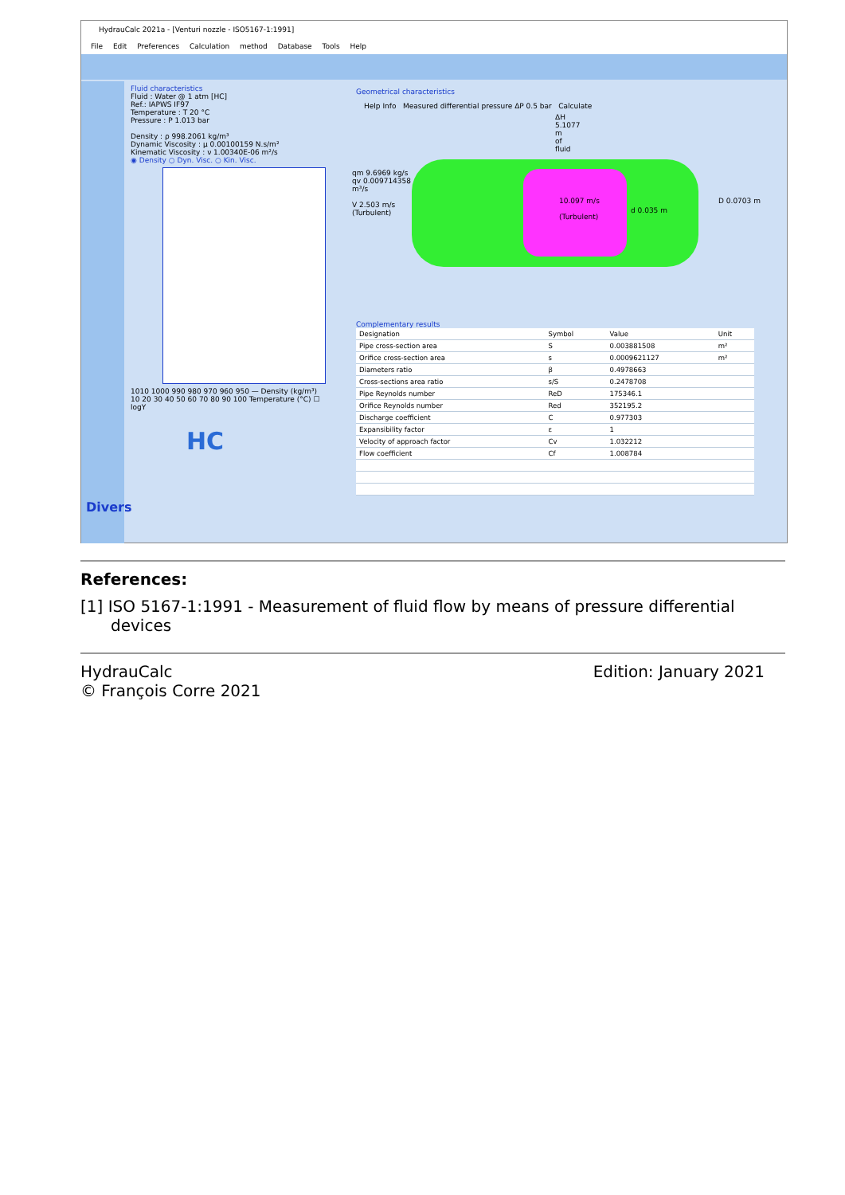HydrauCalc 2021a - [Venturi nozzle - ISO5167-1:1991]
File Edit Preferences Calculation method Database Tools Help
Divers
Fluid characteristics
Fluid : Water @ 1 atm [HC]
Ref.: IAPWS IF97
Temperature : T 20 °C
Pressure : P 1.013 bar
Density : ρ 998.2061 kg/m³
Dynamic Viscosity : μ 0.00100159 N.s/m²
Kinematic Viscosity : ν 1.00340E-06 m²/s
◉ Density ○ Dyn. Visc. ○ Kin. Visc.
1010 1000 990 980 970 960 950 — Density (kg/m³)
10 20 30 40 50 60 70 80 90 100 Temperature (°C) ☐ logY
HC
Geometrical characteristics
Help Info Measured differential pressure ΔP 0.5 bar Calculate
ΔH 5.1077 m of fluid
qm 9.6969 kg/s
qv 0.009714358 m³/s
V 2.503 m/s (Turbulent)
10.097 m/s
(Turbulent)
d 0.035 m
D 0.0703 m
Complementary results
| Designation | Symbol | Value | Unit |
| --- | --- | --- | --- |
| Pipe cross-section area | S | 0.003881508 | m² |
| Orifice cross-section area | s | 0.0009621127 | m² |
| Diameters ratio | β | 0.4978663 | |
| Cross-sections area ratio | s/S | 0.2478708 | |
| Pipe Reynolds number | ReD | 175346.1 | |
| Orifice Reynolds number | Red | 352195.2 | |
| Discharge coefficient | C | 0.977303 | |
| Expansibility factor | ε | 1 | |
| Velocity of approach factor | Cv | 1.032212 | |
| Flow coefficient | Cf | 1.008784 | |
References:
[1] ISO 5167-1:1991 - Measurement of fluid flow by means of pressure differential devices
HydrauCalc Edition: January 2021
© François Corre 2021